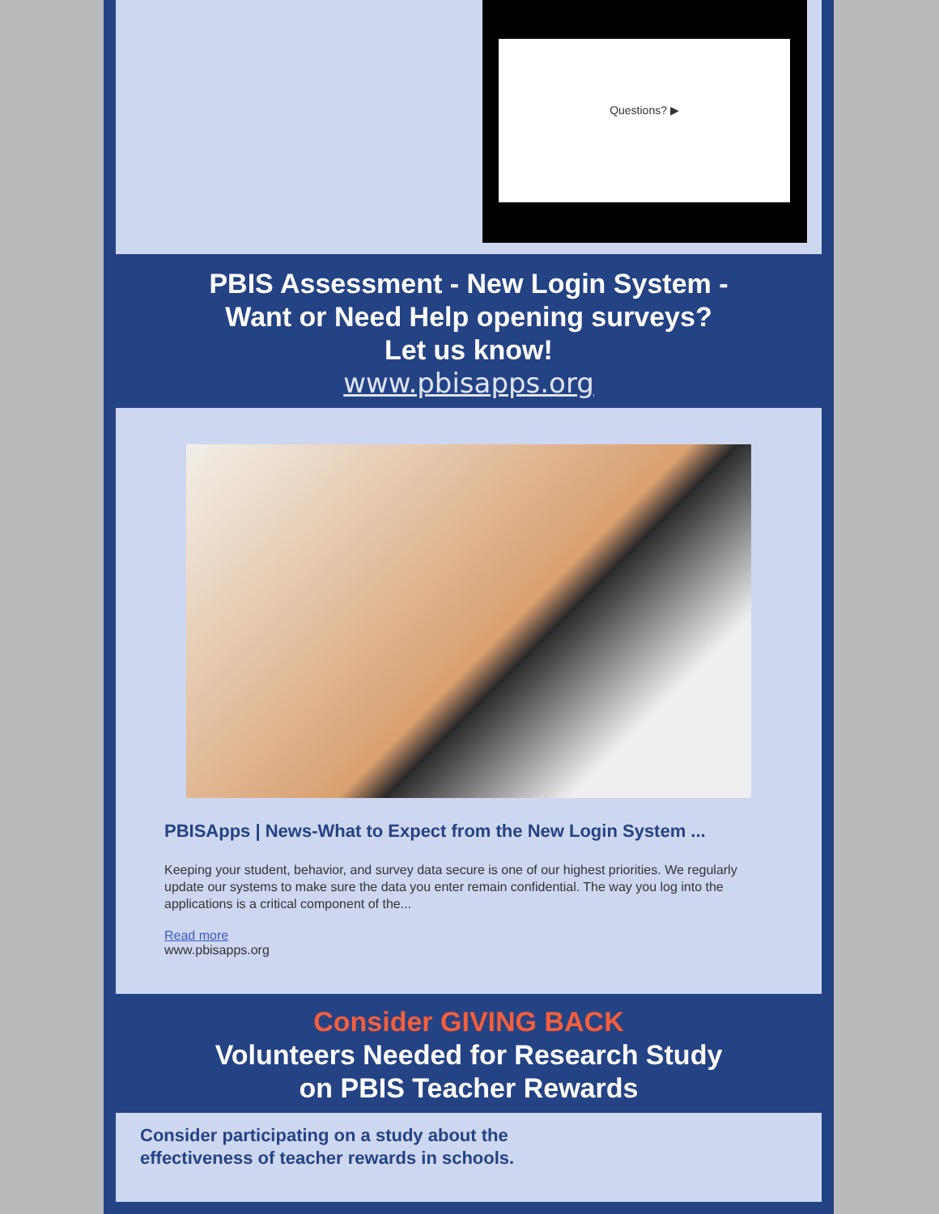Questions? ▶
PBIS Assessment - New Login System -
Want or Need Help opening surveys?
Let us know!
www.pbisapps.org
PBISApps | News-What to Expect from the New Login System ...
Keeping your student, behavior, and survey data secure is one of our highest priorities. We regularly update our systems to make sure the data you enter remain confidential. The way you log into the applications is a critical component of the...
Read more
www.pbisapps.org
Consider GIVING BACK
Volunteers Needed for Research Study
on PBIS Teacher Rewards
Consider participating on a study about the
effectiveness of teacher rewards in schools.